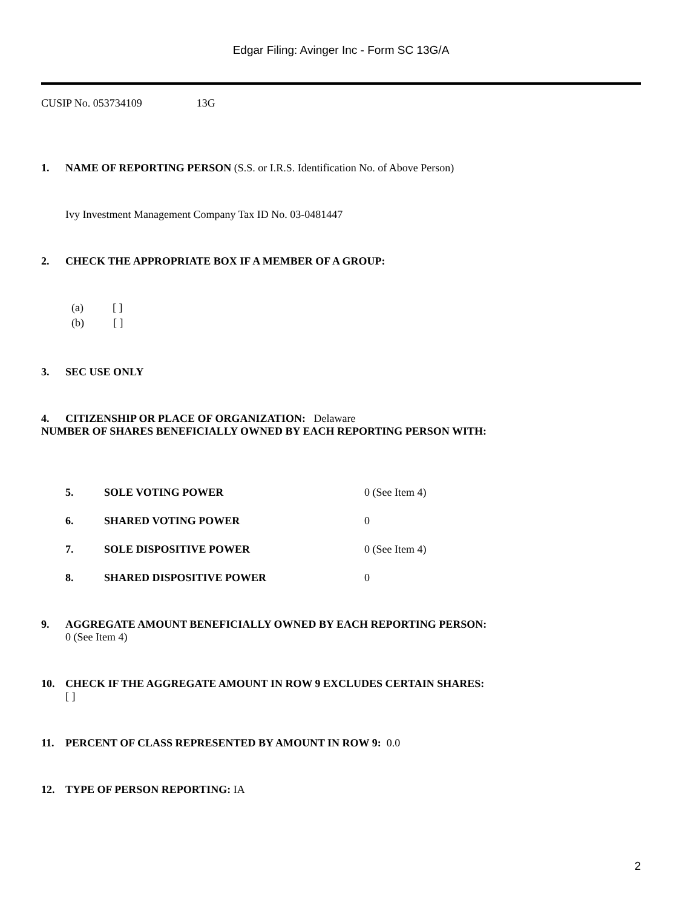Edgar Filing: Avinger Inc - Form SC 13G/A
CUSIP No. 053734109 13G
1. NAME OF REPORTING PERSON (S.S. or I.R.S. Identification No. of Above Person)
Ivy Investment Management Company Tax ID No. 03-0481447
2. CHECK THE APPROPRIATE BOX IF A MEMBER OF A GROUP:
(a) [ ]
(b) [ ]
3. SEC USE ONLY
4. CITIZENSHIP OR PLACE OF ORGANIZATION: Delaware
NUMBER OF SHARES BENEFICIALLY OWNED BY EACH REPORTING PERSON WITH:
| 5. | SOLE VOTING POWER | 0 (See Item 4) |
| 6. | SHARED VOTING POWER | 0 |
| 7. | SOLE DISPOSITIVE POWER | 0 (See Item 4) |
| 8. | SHARED DISPOSITIVE POWER | 0 |
9. AGGREGATE AMOUNT BENEFICIALLY OWNED BY EACH REPORTING PERSON:
0 (See Item 4)
10. CHECK IF THE AGGREGATE AMOUNT IN ROW 9 EXCLUDES CERTAIN SHARES:
[ ]
11. PERCENT OF CLASS REPRESENTED BY AMOUNT IN ROW 9: 0.0
12. TYPE OF PERSON REPORTING: IA
2